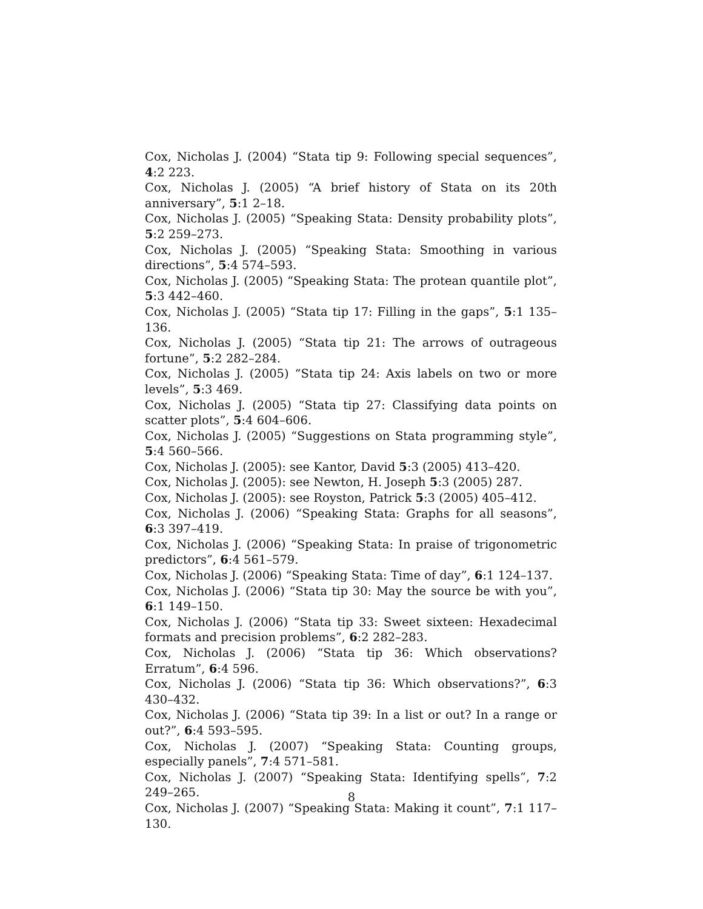Cox, Nicholas J. (2004) “Stata tip 9: Following special sequences”, 4:2 223.
Cox, Nicholas J. (2005) “A brief history of Stata on its 20th anniversary”, 5:1 2–18.
Cox, Nicholas J. (2005) “Speaking Stata: Density probability plots”, 5:2 259–273.
Cox, Nicholas J. (2005) “Speaking Stata: Smoothing in various directions”, 5:4 574–593.
Cox, Nicholas J. (2005) “Speaking Stata: The protean quantile plot”, 5:3 442–460.
Cox, Nicholas J. (2005) “Stata tip 17: Filling in the gaps”, 5:1 135–136.
Cox, Nicholas J. (2005) “Stata tip 21: The arrows of outrageous fortune”, 5:2 282–284.
Cox, Nicholas J. (2005) “Stata tip 24: Axis labels on two or more levels”, 5:3 469.
Cox, Nicholas J. (2005) “Stata tip 27: Classifying data points on scatter plots”, 5:4 604–606.
Cox, Nicholas J. (2005) “Suggestions on Stata programming style”, 5:4 560–566.
Cox, Nicholas J. (2005): see Kantor, David 5:3 (2005) 413–420.
Cox, Nicholas J. (2005): see Newton, H. Joseph 5:3 (2005) 287.
Cox, Nicholas J. (2005): see Royston, Patrick 5:3 (2005) 405–412.
Cox, Nicholas J. (2006) “Speaking Stata: Graphs for all seasons”, 6:3 397–419.
Cox, Nicholas J. (2006) “Speaking Stata: In praise of trigonometric predictors”, 6:4 561–579.
Cox, Nicholas J. (2006) “Speaking Stata: Time of day”, 6:1 124–137.
Cox, Nicholas J. (2006) “Stata tip 30: May the source be with you”, 6:1 149–150.
Cox, Nicholas J. (2006) “Stata tip 33: Sweet sixteen: Hexadecimal formats and precision problems”, 6:2 282–283.
Cox, Nicholas J. (2006) “Stata tip 36: Which observations? Erratum”, 6:4 596.
Cox, Nicholas J. (2006) “Stata tip 36: Which observations?”, 6:3 430–432.
Cox, Nicholas J. (2006) “Stata tip 39: In a list or out? In a range or out?”, 6:4 593–595.
Cox, Nicholas J. (2007) “Speaking Stata: Counting groups, especially panels”, 7:4 571–581.
Cox, Nicholas J. (2007) “Speaking Stata: Identifying spells”, 7:2 249–265.
Cox, Nicholas J. (2007) “Speaking Stata: Making it count”, 7:1 117–130.
8